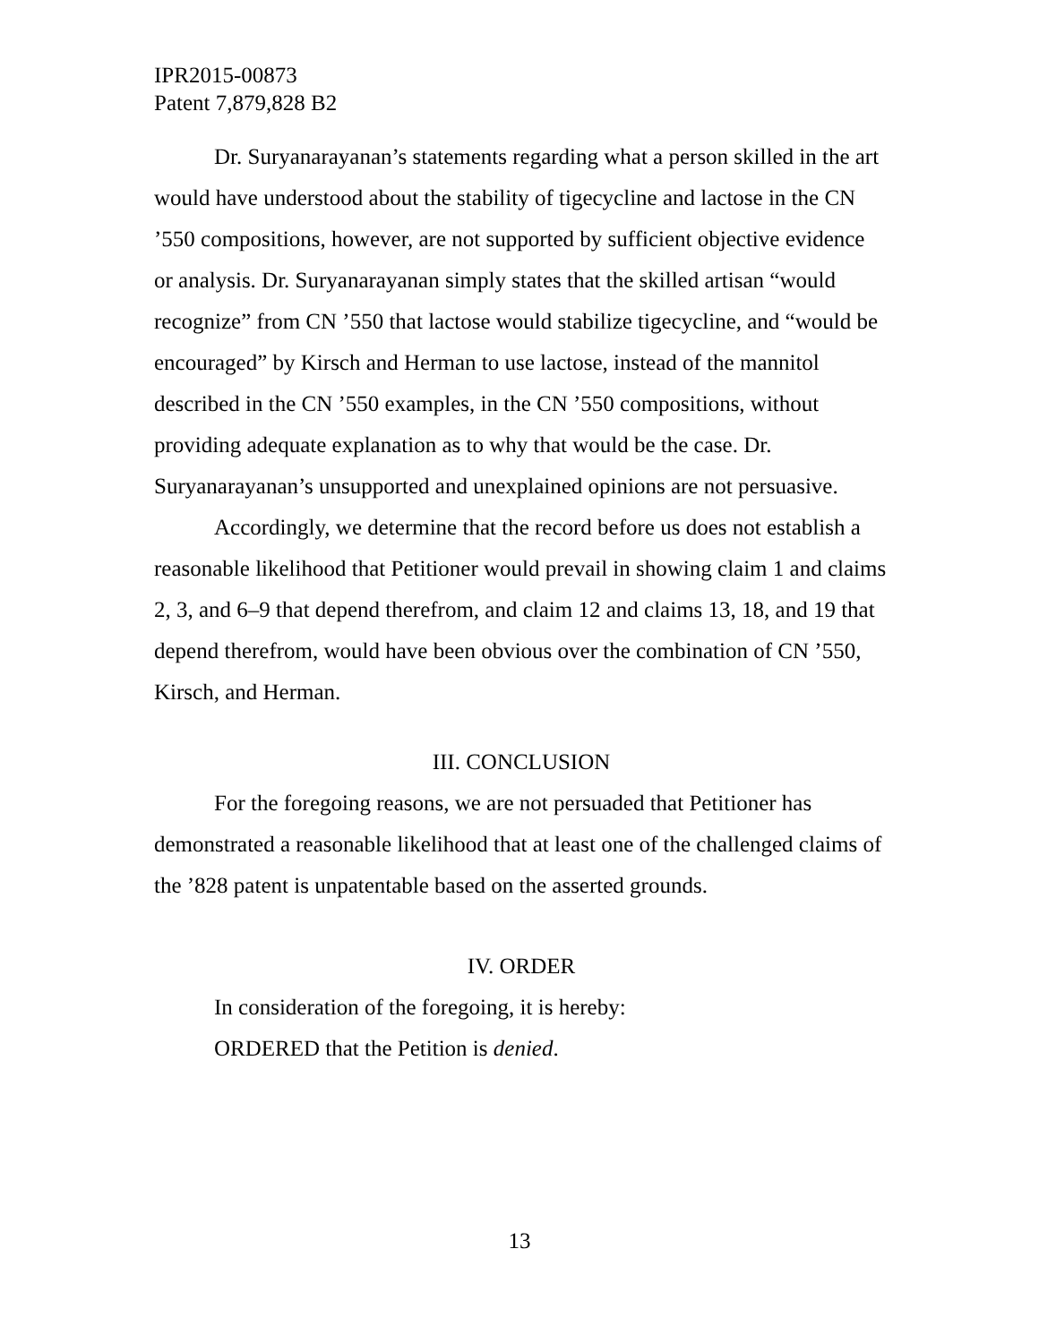IPR2015-00873
Patent 7,879,828 B2
Dr. Suryanarayanan’s statements regarding what a person skilled in the art would have understood about the stability of tigecycline and lactose in the CN ’550 compositions, however, are not supported by sufficient objective evidence or analysis. Dr. Suryanarayanan simply states that the skilled artisan “would recognize” from CN ’550 that lactose would stabilize tigecycline, and “would be encouraged” by Kirsch and Herman to use lactose, instead of the mannitol described in the CN ’550 examples, in the CN ’550 compositions, without providing adequate explanation as to why that would be the case. Dr. Suryanarayanan’s unsupported and unexplained opinions are not persuasive.
Accordingly, we determine that the record before us does not establish a reasonable likelihood that Petitioner would prevail in showing claim 1 and claims 2, 3, and 6–9 that depend therefrom, and claim 12 and claims 13, 18, and 19 that depend therefrom, would have been obvious over the combination of CN ’550, Kirsch, and Herman.
III. CONCLUSION
For the foregoing reasons, we are not persuaded that Petitioner has demonstrated a reasonable likelihood that at least one of the challenged claims of the ’828 patent is unpatentable based on the asserted grounds.
IV. ORDER
In consideration of the foregoing, it is hereby:
ORDERED that the Petition is denied.
13